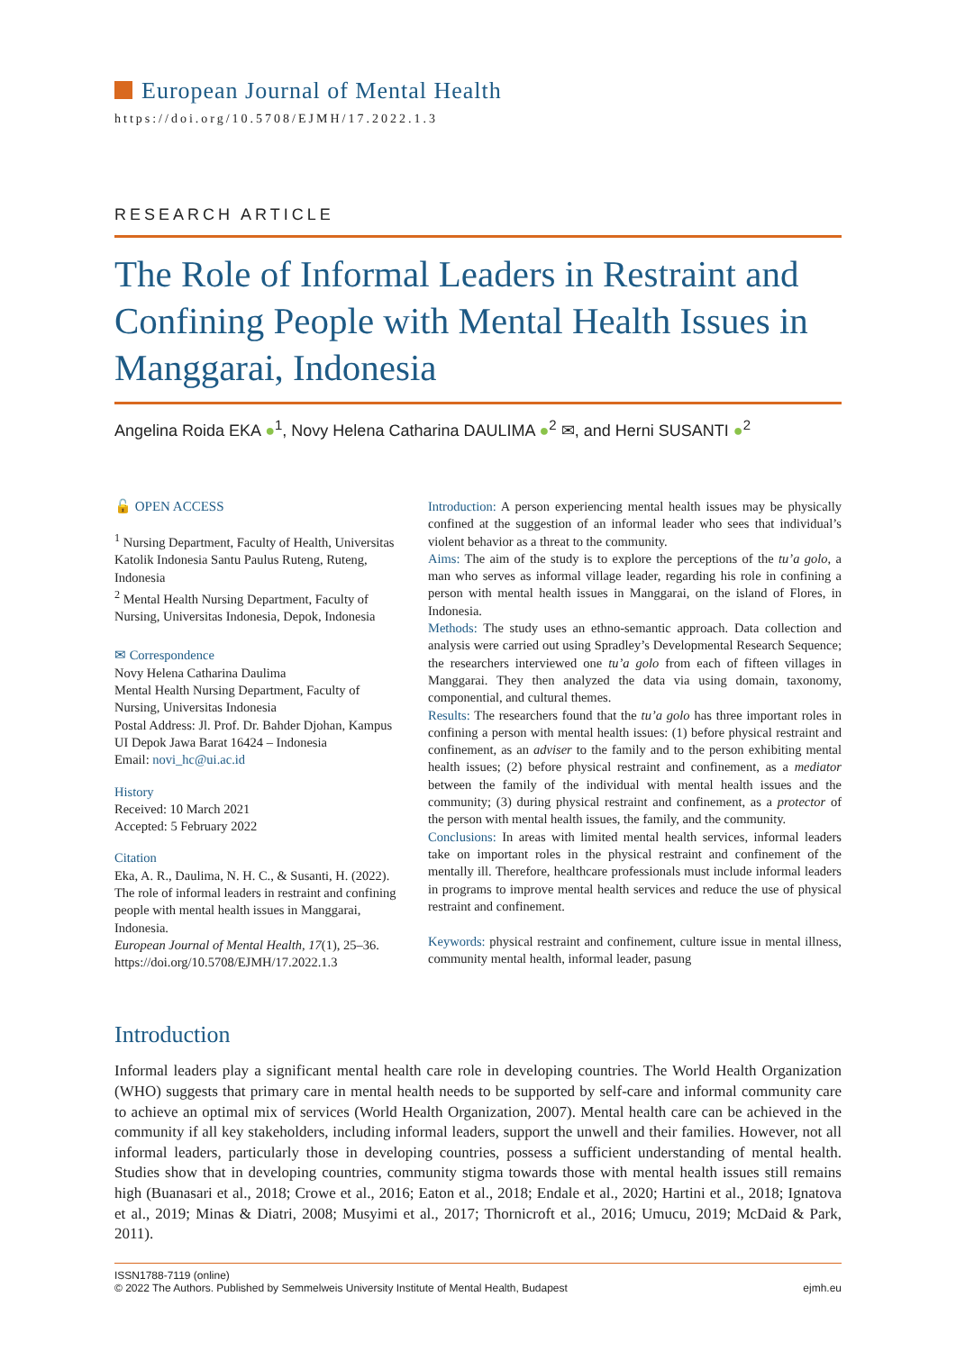European Journal of Mental Health
https://doi.org/10.5708/EJMH/17.2022.1.3
RESEARCH ARTICLE
The Role of Informal Leaders in Restraint and Confining People with Mental Health Issues in Manggarai, Indonesia
Angelina Roida EKA ●<sup>1</sup>, Novy Helena Catharina DAULIMA ●<sup>2</sup> ✉, and Herni SUSANTI ●<sup>2</sup>
🔓 OPEN ACCESS
<sup>1</sup> Nursing Department, Faculty of Health, Universitas Katolik Indonesia Santu Paulus Ruteng, Ruteng, Indonesia
<sup>2</sup> Mental Health Nursing Department, Faculty of Nursing, Universitas Indonesia, Depok, Indonesia
✉ Correspondence
Novy Helena Catharina Daulima
Mental Health Nursing Department, Faculty of Nursing, Universitas Indonesia
Postal Address: Jl. Prof. Dr. Bahder Djohan, Kampus UI Depok Jawa Barat 16424 – Indonesia
Email: novi_hc@ui.ac.id
History
Received: 10 March 2021
Accepted: 5 February 2022
Citation
Eka, A. R., Daulima, N. H. C., & Susanti, H. (2022). The role of informal leaders in restraint and confining people with mental health issues in Manggarai, Indonesia.
European Journal of Mental Health, 17(1), 25–36. https://doi.org/10.5708/EJMH/17.2022.1.3
Introduction: A person experiencing mental health issues may be physically confined at the suggestion of an informal leader who sees that individual’s violent behavior as a threat to the community.
Aims: The aim of the study is to explore the perceptions of the tu’a golo, a man who serves as informal village leader, regarding his role in confining a person with mental health issues in Manggarai, on the island of Flores, in Indonesia.
Methods: The study uses an ethno-semantic approach. Data collection and analysis were carried out using Spradley’s Developmental Research Sequence; the researchers interviewed one tu’a golo from each of fifteen villages in Manggarai. They then analyzed the data via using domain, taxonomy, componential, and cultural themes.
Results: The researchers found that the tu’a golo has three important roles in confining a person with mental health issues: (1) before physical restraint and confinement, as an adviser to the family and to the person exhibiting mental health issues; (2) before physical restraint and confinement, as a mediator between the family of the individual with mental health issues and the community; (3) during physical restraint and confinement, as a protector of the person with mental health issues, the family, and the community.
Conclusions: In areas with limited mental health services, informal leaders take on important roles in the physical restraint and confinement of the mentally ill. Therefore, healthcare professionals must include informal leaders in programs to improve mental health services and reduce the use of physical restraint and confinement.
Keywords: physical restraint and confinement, culture issue in mental illness, community mental health, informal leader, pasung
Introduction
Informal leaders play a significant mental health care role in developing countries. The World Health Organization (WHO) suggests that primary care in mental health needs to be supported by self-care and informal community care to achieve an optimal mix of services (World Health Organization, 2007). Mental health care can be achieved in the community if all key stakeholders, including informal leaders, support the unwell and their families. However, not all informal leaders, particularly those in developing countries, possess a sufficient understanding of mental health. Studies show that in developing countries, community stigma towards those with mental health issues still remains high (Buanasari et al., 2018; Crowe et al., 2016; Eaton et al., 2018; Endale et al., 2020; Hartini et al., 2018; Ignatova et al., 2019; Minas & Diatri, 2008; Musyimi et al., 2017; Thornicroft et al., 2016; Umucu, 2019; McDaid & Park, 2011).
ISSN1788-7119 (online)
© 2022 The Authors. Published by Semmelweis University Institute of Mental Health, Budapest
ejmh.eu